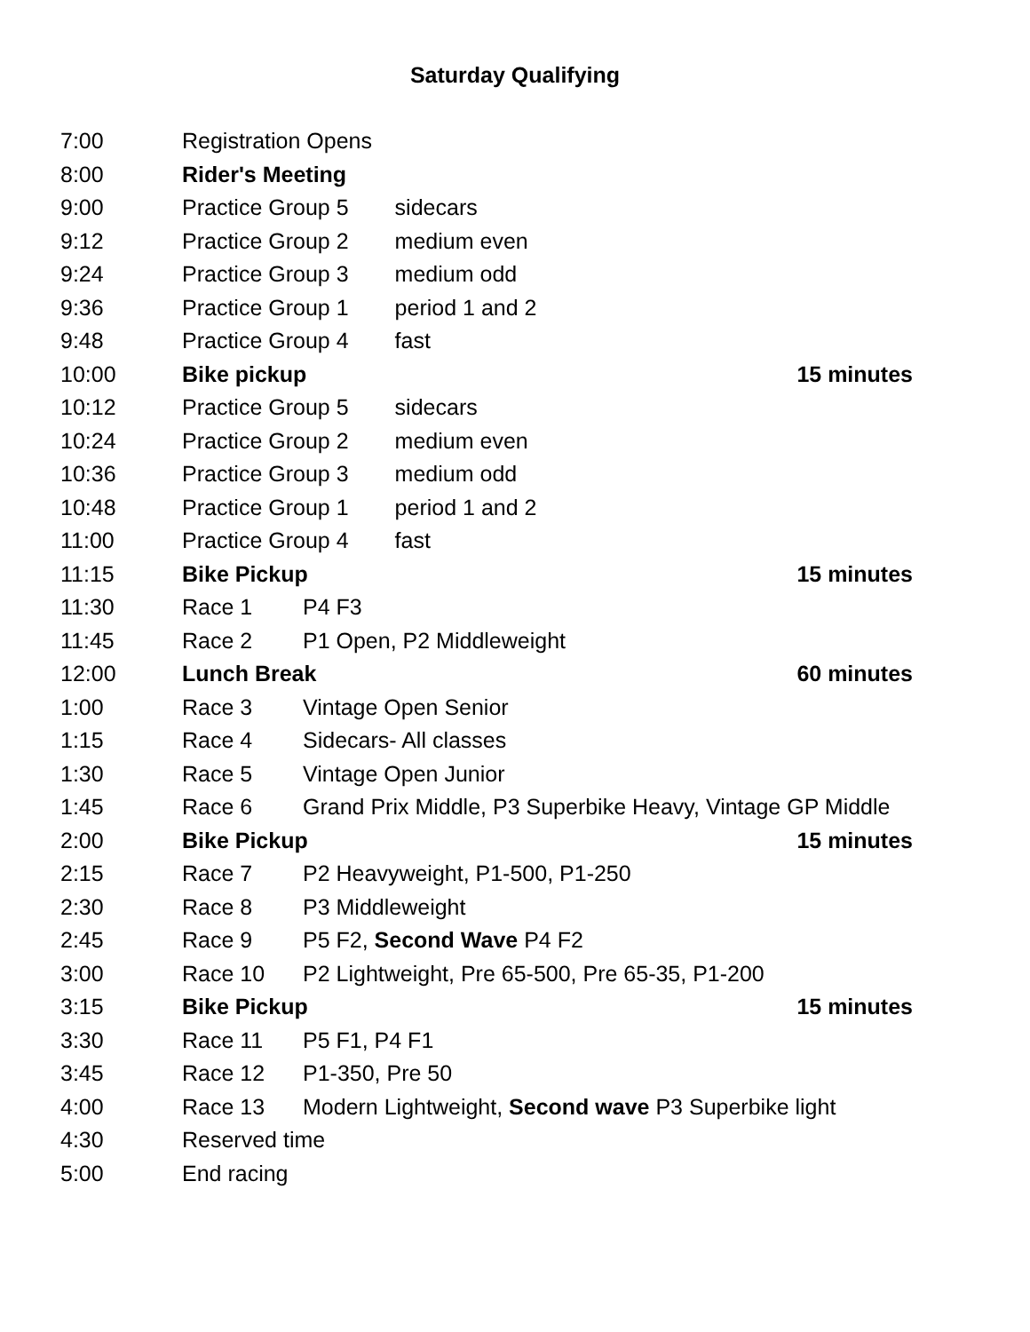Saturday Qualifying
| 7:00 | Registration Opens | | | |
| 8:00 | Rider's Meeting | | | |
| 9:00 | Practice Group 5 | | sidecars | |
| 9:12 | Practice Group 2 | | medium even | |
| 9:24 | Practice Group 3 | | medium odd | |
| 9:36 | Practice Group 1 | | period 1 and 2 | |
| 9:48 | Practice Group 4 | | fast | |
| 10:00 | Bike pickup | | | 15 minutes |
| 10:12 | Practice Group 5 | | sidecars | |
| 10:24 | Practice Group 2 | | medium even | |
| 10:36 | Practice Group 3 | | medium odd | |
| 10:48 | Practice Group 1 | | period 1 and 2 | |
| 11:00 | Practice Group 4 | | fast | |
| 11:15 | Bike Pickup | | | 15 minutes |
| 11:30 | Race 1 | P4 F3 | | |
| 11:45 | Race 2 | P1 Open, P2 Middleweight | | |
| 12:00 | Lunch Break | | | 60 minutes |
| 1:00 | Race 3 | Vintage Open Senior | | |
| 1:15 | Race 4 | Sidecars- All classes | | |
| 1:30 | Race 5 | Vintage Open Junior | | |
| 1:45 | Race 6 | Grand Prix Middle, P3 Superbike Heavy, Vintage GP Middle | | |
| 2:00 | Bike Pickup | | | 15 minutes |
| 2:15 | Race 7 | P2 Heavyweight, P1-500, P1-250 | | |
| 2:30 | Race 8 | P3 Middleweight | | |
| 2:45 | Race 9 | P5 F2, Second Wave P4 F2 | | |
| 3:00 | Race 10 | P2 Lightweight, Pre 65-500, Pre 65-35, P1-200 | | |
| 3:15 | Bike Pickup | | | 15 minutes |
| 3:30 | Race 11 | P5 F1, P4 F1 | | |
| 3:45 | Race 12 | P1-350, Pre 50 | | |
| 4:00 | Race 13 | Modern Lightweight, Second wave P3 Superbike light | | |
| 4:30 | Reserved time | | | |
| 5:00 | End racing | | | |